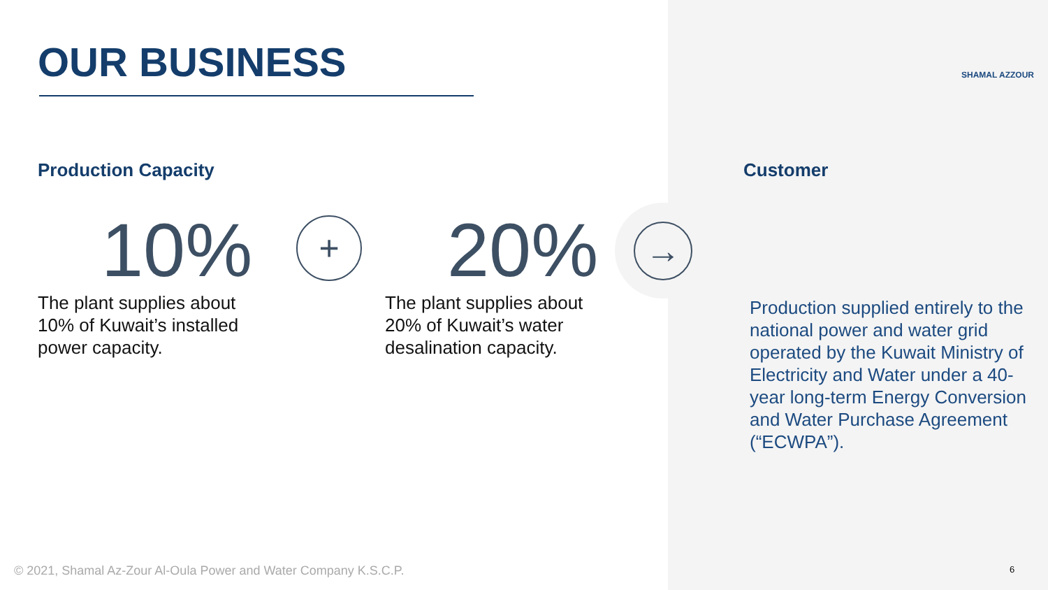OUR BUSINESS SHAMAL AZZOUR
Production Capacity Customer
10% + 20% →
The plant supplies about 10% of Kuwait’s installed power capacity.
The plant supplies about 20% of Kuwait’s water desalination capacity.
Production supplied entirely to the national power and water grid operated by the Kuwait Ministry of Electricity and Water under a 40-year long-term Energy Conversion and Water Purchase Agreement (“ECWPA”).
© 2021, Shamal Az-Zour Al-Oula Power and Water Company K.S.C.P.
6